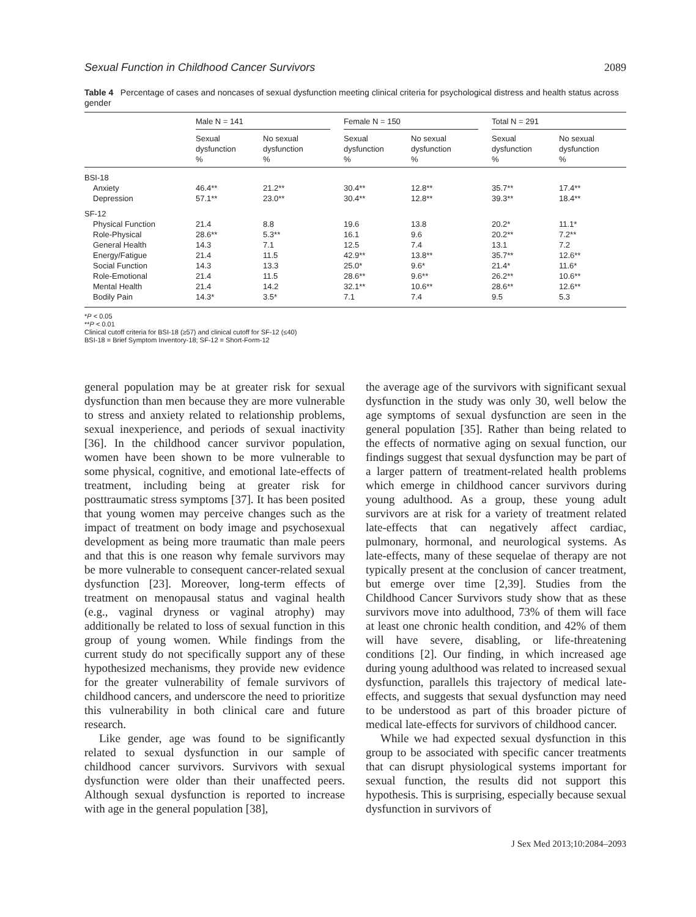Sexual Function in Childhood Cancer Survivors 2089
Table 4 Percentage of cases and noncases of sexual dysfunction meeting clinical criteria for psychological distress and health status across gender
| | Male N = 141 | | | Female N = 150 | | | Total N = 291 | |
| --- | --- | --- | --- | --- | --- | --- | --- | --- |
| | Sexual dysfunction % | No sexual dysfunction % | | Sexual dysfunction % | No sexual dysfunction % | | Sexual dysfunction % | No sexual dysfunction % |
| BSI-18 | | | | | | | | |
| Anxiety | 46.4** | 21.2** | | 30.4** | 12.8** | | 35.7** | 17.4** |
| Depression | 57.1** | 23.0** | | 30.4** | 12.8** | | 39.3** | 18.4** |
| SF-12 | | | | | | | | |
| Physical Function | 21.4 | 8.8 | | 19.6 | 13.8 | | 20.2* | 11.1* |
| Role-Physical | 28.6** | 5.3** | | 16.1 | 9.6 | | 20.2** | 7.2** |
| General Health | 14.3 | 7.1 | | 12.5 | 7.4 | | 13.1 | 7.2 |
| Energy/Fatigue | 21.4 | 11.5 | | 42.9** | 13.8** | | 35.7** | 12.6** |
| Social Function | 14.3 | 13.3 | | 25.0* | 9.6* | | 21.4* | 11.6* |
| Role-Emotional | 21.4 | 11.5 | | 28.6** | 9.6** | | 26.2** | 10.6** |
| Mental Health | 21.4 | 14.2 | | 32.1** | 10.6** | | 28.6** | 12.6** |
| Bodily Pain | 14.3* | 3.5* | | 7.1 | 7.4 | | 9.5 | 5.3 |
*P < 0.05
**P < 0.01
Clinical cutoff criteria for BSI-18 (≥57) and clinical cutoff for SF-12 (≤40)
BSI-18 = Brief Symptom Inventory-18; SF-12 = Short-Form-12
general population may be at greater risk for sexual dysfunction than men because they are more vulnerable to stress and anxiety related to relationship problems, sexual inexperience, and periods of sexual inactivity [36]. In the childhood cancer survivor population, women have been shown to be more vulnerable to some physical, cognitive, and emotional late-effects of treatment, including being at greater risk for posttraumatic stress symptoms [37]. It has been posited that young women may perceive changes such as the impact of treatment on body image and psychosexual development as being more traumatic than male peers and that this is one reason why female survivors may be more vulnerable to consequent cancer-related sexual dysfunction [23]. Moreover, long-term effects of treatment on menopausal status and vaginal health (e.g., vaginal dryness or vaginal atrophy) may additionally be related to loss of sexual function in this group of young women. While findings from the current study do not specifically support any of these hypothesized mechanisms, they provide new evidence for the greater vulnerability of female survivors of childhood cancers, and underscore the need to prioritize this vulnerability in both clinical care and future research.
Like gender, age was found to be significantly related to sexual dysfunction in our sample of childhood cancer survivors. Survivors with sexual dysfunction were older than their unaffected peers. Although sexual dysfunction is reported to increase with age in the general population [38],
the average age of the survivors with significant sexual dysfunction in the study was only 30, well below the age symptoms of sexual dysfunction are seen in the general population [35]. Rather than being related to the effects of normative aging on sexual function, our findings suggest that sexual dysfunction may be part of a larger pattern of treatment-related health problems which emerge in childhood cancer survivors during young adulthood. As a group, these young adult survivors are at risk for a variety of treatment related late-effects that can negatively affect cardiac, pulmonary, hormonal, and neurological systems. As late-effects, many of these sequelae of therapy are not typically present at the conclusion of cancer treatment, but emerge over time [2,39]. Studies from the Childhood Cancer Survivors study show that as these survivors move into adulthood, 73% of them will face at least one chronic health condition, and 42% of them will have severe, disabling, or life-threatening conditions [2]. Our finding, in which increased age during young adulthood was related to increased sexual dysfunction, parallels this trajectory of medical late-effects, and suggests that sexual dysfunction may need to be understood as part of this broader picture of medical late-effects for survivors of childhood cancer.
While we had expected sexual dysfunction in this group to be associated with specific cancer treatments that can disrupt physiological systems important for sexual function, the results did not support this hypothesis. This is surprising, especially because sexual dysfunction in survivors of
J Sex Med 2013;10:2084–2093